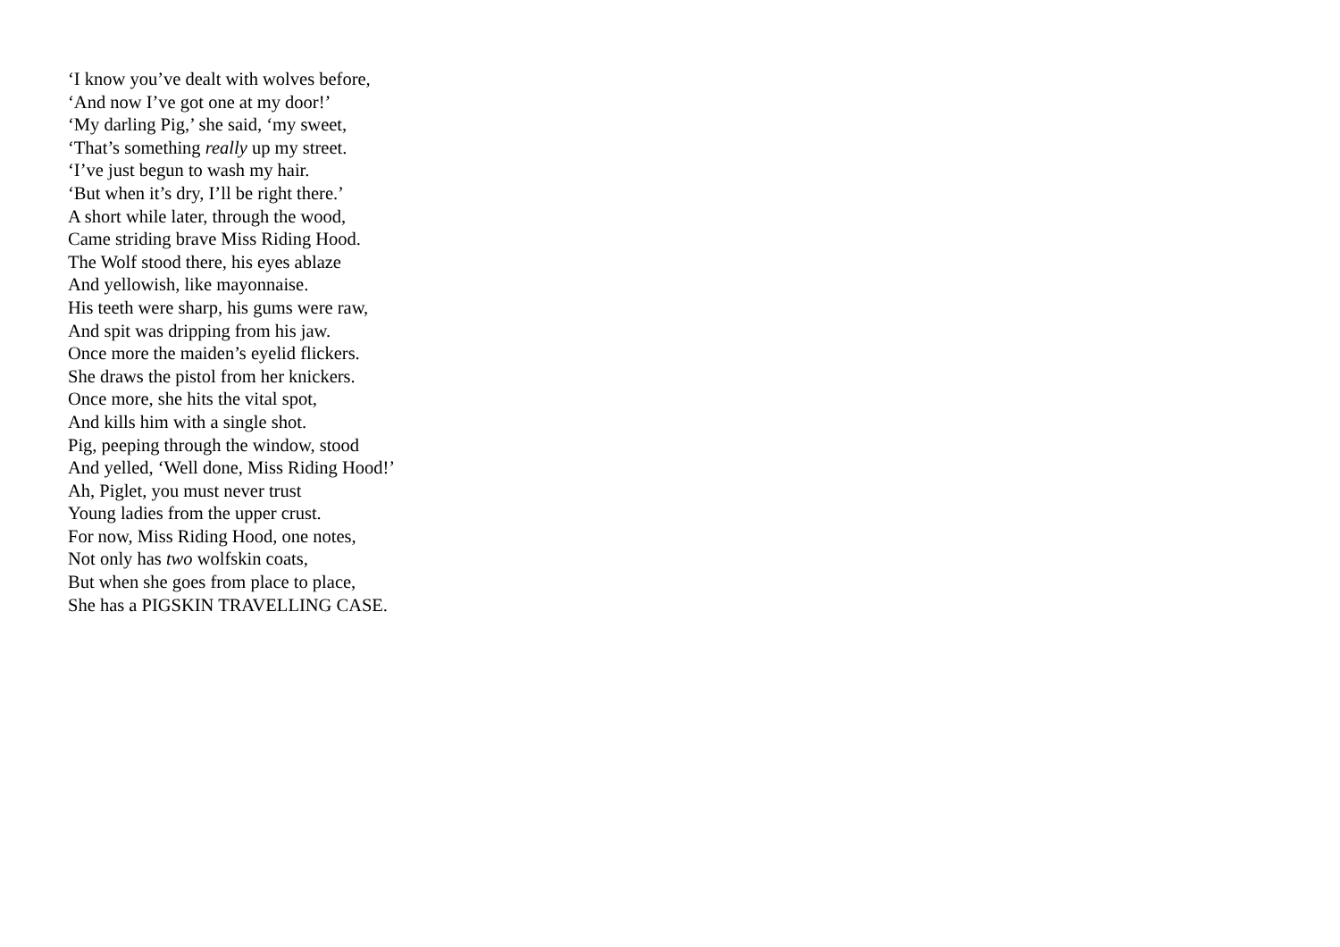‘I know you’ve dealt with wolves before,
‘And now I’ve got one at my door!’
‘My darling Pig,’ she said, ‘my sweet,
‘That’s something really up my street.
‘I’ve just begun to wash my hair.
‘But when it’s dry, I’ll be right there.’
A short while later, through the wood,
Came striding brave Miss Riding Hood.
The Wolf stood there, his eyes ablaze
And yellowish, like mayonnaise.
His teeth were sharp, his gums were raw,
And spit was dripping from his jaw.
Once more the maiden’s eyelid flickers.
She draws the pistol from her knickers.
Once more, she hits the vital spot,
And kills him with a single shot.
Pig, peeping through the window, stood
And yelled, ‘Well done, Miss Riding Hood!’
Ah, Piglet, you must never trust
Young ladies from the upper crust.
For now, Miss Riding Hood, one notes,
Not only has two wolfskin coats,
But when she goes from place to place,
She has a PIGSKIN TRAVELLING CASE.